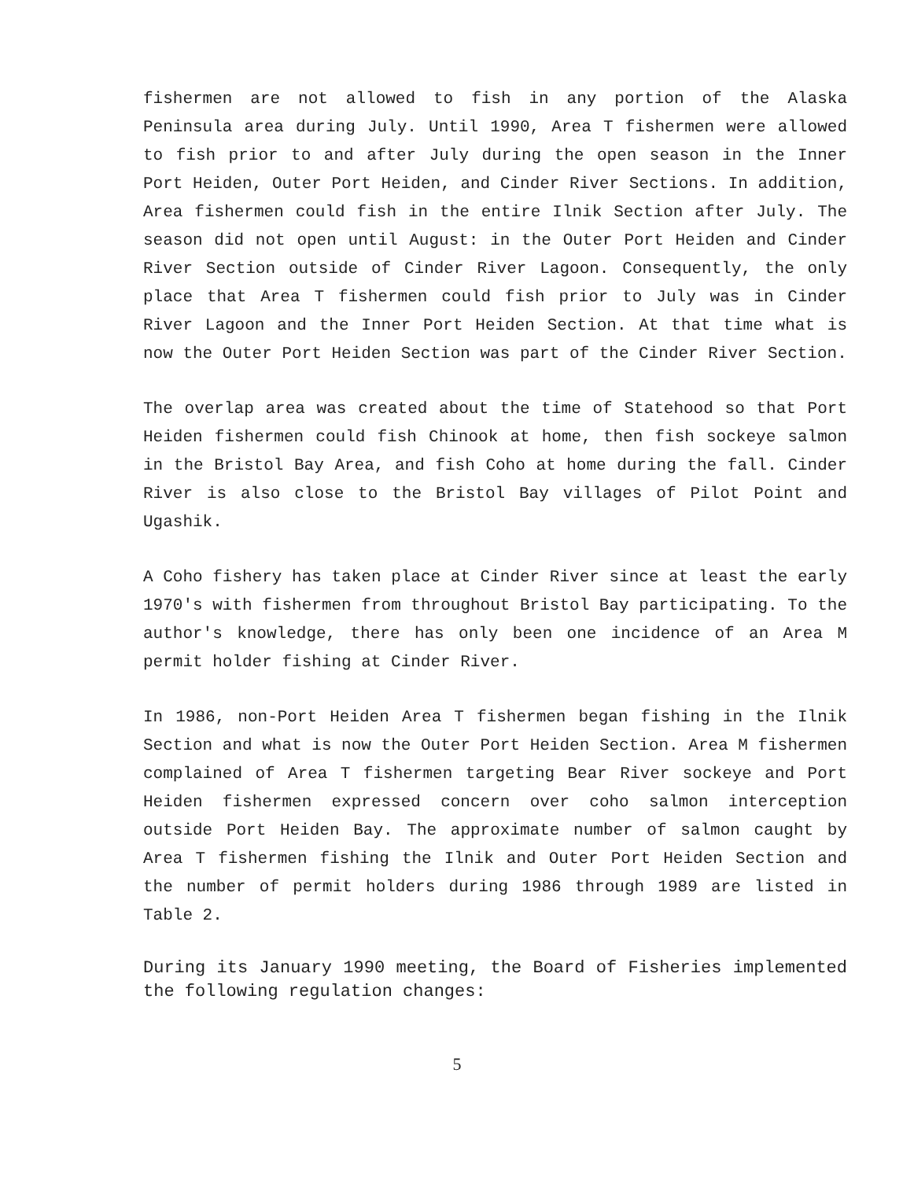fishermen are not allowed to fish in any portion of the Alaska Peninsula area during July. Until 1990, Area T fishermen were allowed to fish prior to and after July during the open season in the Inner Port Heiden, Outer Port Heiden, and Cinder River Sections. In addition, Area fishermen could fish in the entire Ilnik Section after July. The season did not open until August: in the Outer Port Heiden and Cinder River Section outside of Cinder River Lagoon. Consequently, the only place that Area T fishermen could fish prior to July was in Cinder River Lagoon and the Inner Port Heiden Section. At that time what is now the Outer Port Heiden Section was part of the Cinder River Section.
The overlap area was created about the time of Statehood so that Port Heiden fishermen could fish Chinook at home, then fish sockeye salmon in the Bristol Bay Area, and fish Coho at home during the fall. Cinder River is also close to the Bristol Bay villages of Pilot Point and Ugashik.
A Coho fishery has taken place at Cinder River since at least the early 1970's with fishermen from throughout Bristol Bay participating. To the author's knowledge, there has only been one incidence of an Area M permit holder fishing at Cinder River.
In 1986, non-Port Heiden Area T fishermen began fishing in the Ilnik Section and what is now the Outer Port Heiden Section. Area M fishermen complained of Area T fishermen targeting Bear River sockeye and Port Heiden fishermen expressed concern over coho salmon interception outside Port Heiden Bay. The approximate number of salmon caught by Area T fishermen fishing the Ilnik and Outer Port Heiden Section and the number of permit holders during 1986 through 1989 are listed in Table 2.
During its January 1990 meeting, the Board of Fisheries implemented the following regulation changes:
5